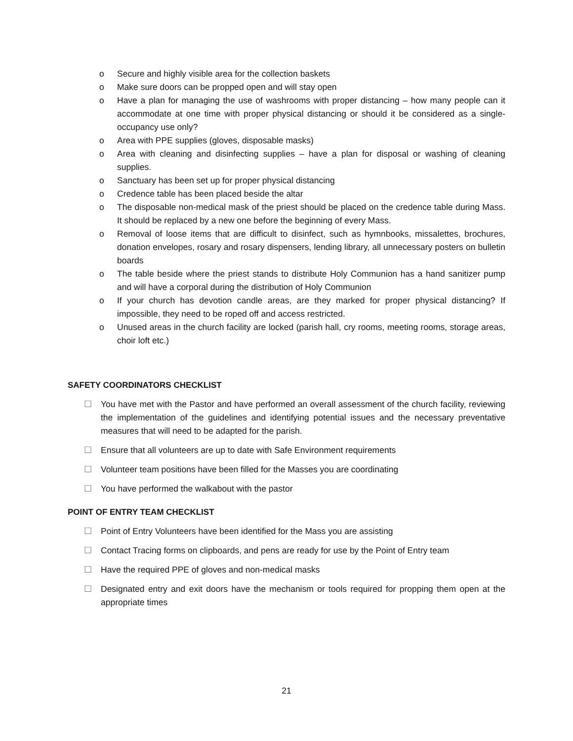o Secure and highly visible area for the collection baskets
o Make sure doors can be propped open and will stay open
o Have a plan for managing the use of washrooms with proper distancing – how many people can it accommodate at one time with proper physical distancing or should it be considered as a single-occupancy use only?
o Area with PPE supplies (gloves, disposable masks)
o Area with cleaning and disinfecting supplies – have a plan for disposal or washing of cleaning supplies.
o Sanctuary has been set up for proper physical distancing
o Credence table has been placed beside the altar
o The disposable non-medical mask of the priest should be placed on the credence table during Mass. It should be replaced by a new one before the beginning of every Mass.
o Removal of loose items that are difficult to disinfect, such as hymnbooks, missalettes, brochures, donation envelopes, rosary and rosary dispensers, lending library, all unnecessary posters on bulletin boards
o The table beside where the priest stands to distribute Holy Communion has a hand sanitizer pump and will have a corporal during the distribution of Holy Communion
o If your church has devotion candle areas, are they marked for proper physical distancing? If impossible, they need to be roped off and access restricted.
o Unused areas in the church facility are locked (parish hall, cry rooms, meeting rooms, storage areas, choir loft etc.)
SAFETY COORDINATORS CHECKLIST
☐ You have met with the Pastor and have performed an overall assessment of the church facility, reviewing the implementation of the guidelines and identifying potential issues and the necessary preventative measures that will need to be adapted for the parish.
☐ Ensure that all volunteers are up to date with Safe Environment requirements
☐ Volunteer team positions have been filled for the Masses you are coordinating
☐ You have performed the walkabout with the pastor
POINT OF ENTRY TEAM CHECKLIST
☐ Point of Entry Volunteers have been identified for the Mass you are assisting
☐ Contact Tracing forms on clipboards, and pens are ready for use by the Point of Entry team
☐ Have the required PPE of gloves and non-medical masks
☐ Designated entry and exit doors have the mechanism or tools required for propping them open at the appropriate times
21